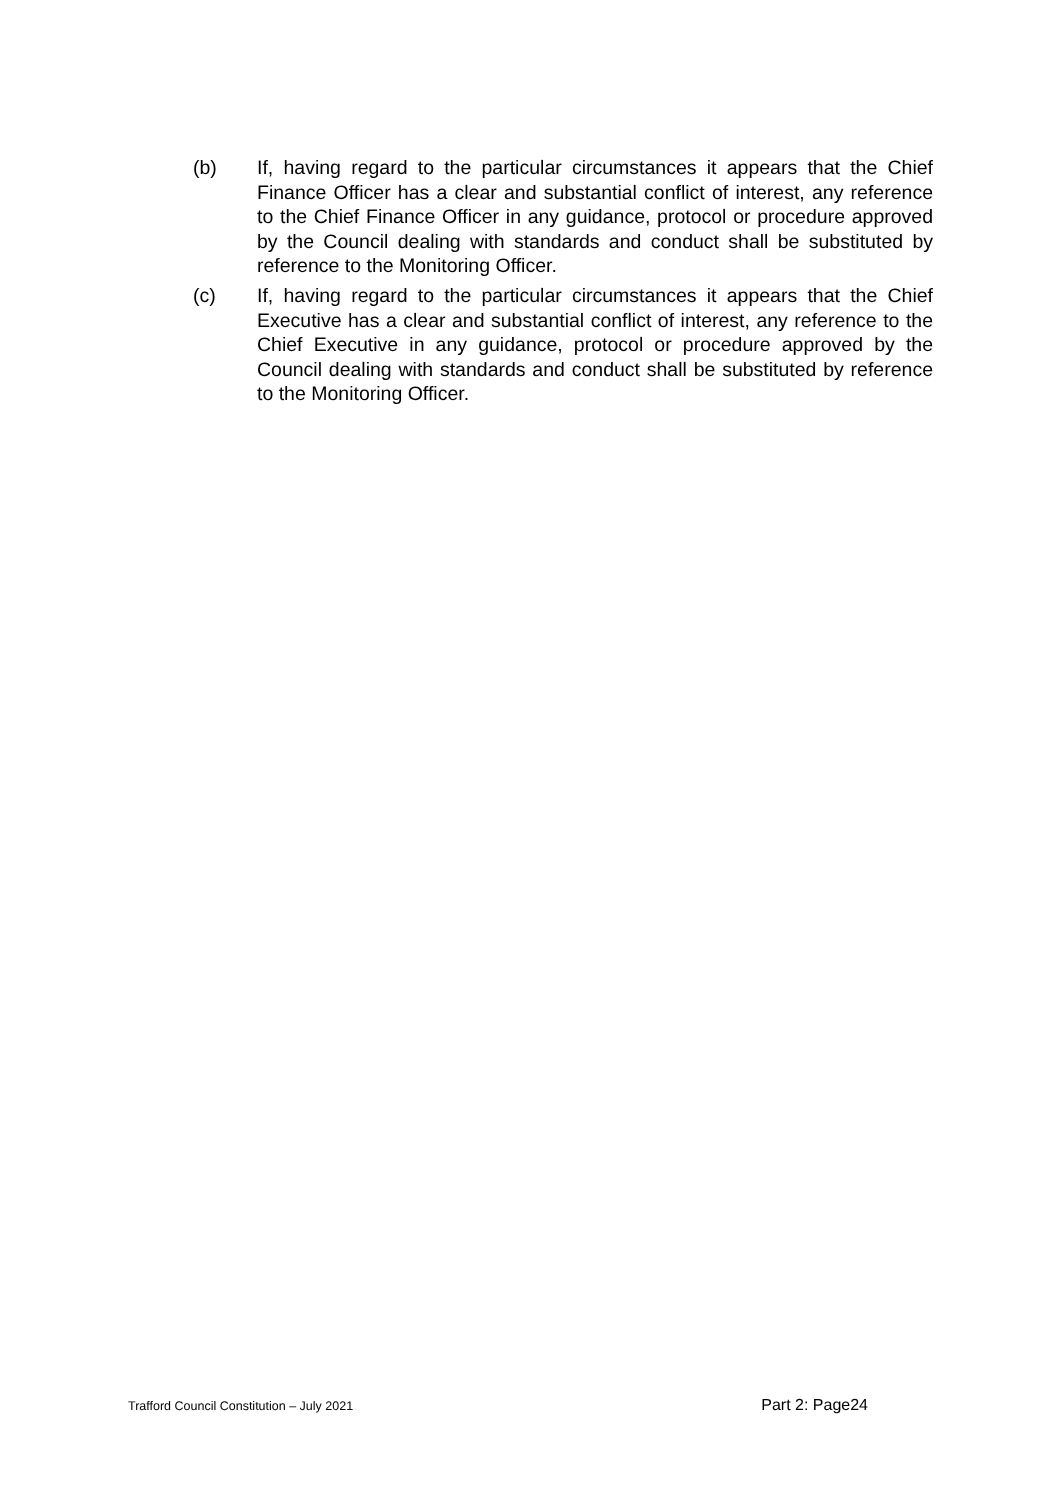(b) If, having regard to the particular circumstances it appears that the Chief Finance Officer has a clear and substantial conflict of interest, any reference to the Chief Finance Officer in any guidance, protocol or procedure approved by the Council dealing with standards and conduct shall be substituted by reference to the Monitoring Officer.
(c) If, having regard to the particular circumstances it appears that the Chief Executive has a clear and substantial conflict of interest, any reference to the Chief Executive in any guidance, protocol or procedure approved by the Council dealing with standards and conduct shall be substituted by reference to the Monitoring Officer.
Trafford Council Constitution – July 2021 Part 2: Page24